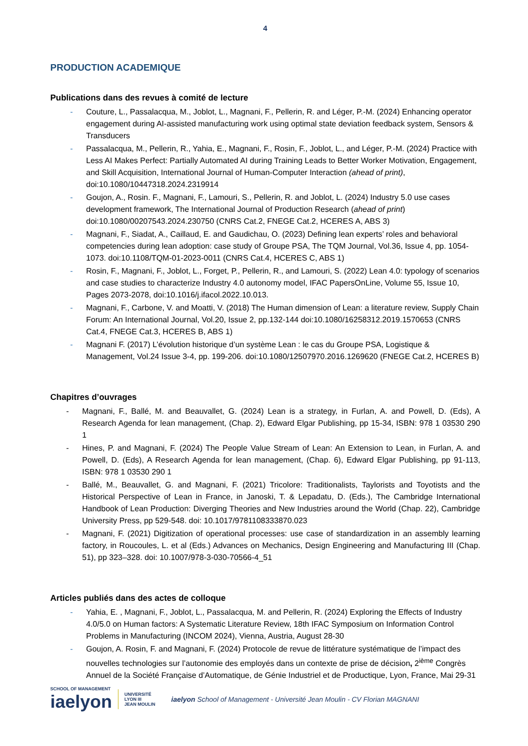4
PRODUCTION ACADEMIQUE
Publications dans des revues à comité de lecture
- Couture, L., Passalacqua, M., Joblot, L., Magnani, F., Pellerin, R. and Léger, P.-M. (2024) Enhancing operator engagement during AI-assisted manufacturing work using optimal state deviation feedback system, Sensors & Transducers
- Passalacqua, M., Pellerin, R., Yahia, E., Magnani, F., Rosin, F., Joblot, L., and Léger, P.-M. (2024) Practice with Less AI Makes Perfect: Partially Automated AI during Training Leads to Better Worker Motivation, Engagement, and Skill Acquisition, International Journal of Human-Computer Interaction (ahead of print), doi:10.1080/10447318.2024.2319914
- Goujon, A., Rosin. F., Magnani, F., Lamouri, S., Pellerin, R. and Joblot, L. (2024) Industry 5.0 use cases development framework, The International Journal of Production Research (ahead of print) doi:10.1080/00207543.2024.230750 (CNRS Cat.2, FNEGE Cat.2, HCERES A, ABS 3)
- Magnani, F., Siadat, A., Caillaud, E. and Gaudichau, O. (2023) Defining lean experts’ roles and behavioral competencies during lean adoption: case study of Groupe PSA, The TQM Journal, Vol.36, Issue 4, pp. 1054-1073. doi:10.1108/TQM-01-2023-0011 (CNRS Cat.4, HCERES C, ABS 1)
- Rosin, F., Magnani, F., Joblot, L., Forget, P., Pellerin, R., and Lamouri, S. (2022) Lean 4.0: typology of scenarios and case studies to characterize Industry 4.0 autonomy model, IFAC PapersOnLine, Volume 55, Issue 10, Pages 2073-2078, doi:10.1016/j.ifacol.2022.10.013.
- Magnani, F., Carbone, V. and Moatti, V. (2018) The Human dimension of Lean: a literature review, Supply Chain Forum: An International Journal, Vol.20, Issue 2, pp.132-144 doi:10.1080/16258312.2019.1570653 (CNRS Cat.4, FNEGE Cat.3, HCERES B, ABS 1)
- Magnani F. (2017) L’évolution historique d’un système Lean : le cas du Groupe PSA, Logistique & Management, Vol.24 Issue 3-4, pp. 199-206. doi:10.1080/12507970.2016.1269620 (FNEGE Cat.2, HCERES B)
Chapitres d’ouvrages
- Magnani, F., Ballé, M. and Beauvallet, G. (2024) Lean is a strategy, in Furlan, A. and Powell, D. (Eds), A Research Agenda for lean management, (Chap. 2), Edward Elgar Publishing, pp 15-34, ISBN: 978 1 03530 290 1
- Hines, P. and Magnani, F. (2024) The People Value Stream of Lean: An Extension to Lean, in Furlan, A. and Powell, D. (Eds), A Research Agenda for lean management, (Chap. 6), Edward Elgar Publishing, pp 91-113, ISBN: 978 1 03530 290 1
- Ballé, M., Beauvallet, G. and Magnani, F. (2021) Tricolore: Traditionalists, Taylorists and Toyotists and the Historical Perspective of Lean in France, in Janoski, T. & Lepadatu, D. (Eds.), The Cambridge International Handbook of Lean Production: Diverging Theories and New Industries around the World (Chap. 22), Cambridge University Press, pp 529-548. doi: 10.1017/9781108333870.023
- Magnani, F. (2021) Digitization of operational processes: use case of standardization in an assembly learning factory, in Roucoules, L. et al (Eds.) Advances on Mechanics, Design Engineering and Manufacturing III (Chap. 51), pp 323–328. doi: 10.1007/978-3-030-70566-4_51
Articles publiés dans des actes de colloque
- Yahia, E. , Magnani, F., Joblot, L., Passalacqua, M. and Pellerin, R. (2024) Exploring the Effects of Industry 4.0/5.0 on Human factors: A Systematic Literature Review, 18th IFAC Symposium on Information Control Problems in Manufacturing (INCOM 2024), Vienna, Austria, August 28-30
- Goujon, A. Rosin, F. and Magnani, F. (2024) Protocole de revue de littérature systématique de l’impact des nouvelles technologies sur l’autonomie des employés dans un contexte de prise de décision, 2<sup>ième</sup> Congrès Annuel de la Société Française d’Automatique, de Génie Industriel et de Productique, Lyon, France, Mai 29-31
SCHOOL OF MANAGEMENT
iaelyon
UNIVERSITÉ LYON III
JEAN MOULIN
iaelyon School of Management - Université Jean Moulin - CV Florian MAGNANI